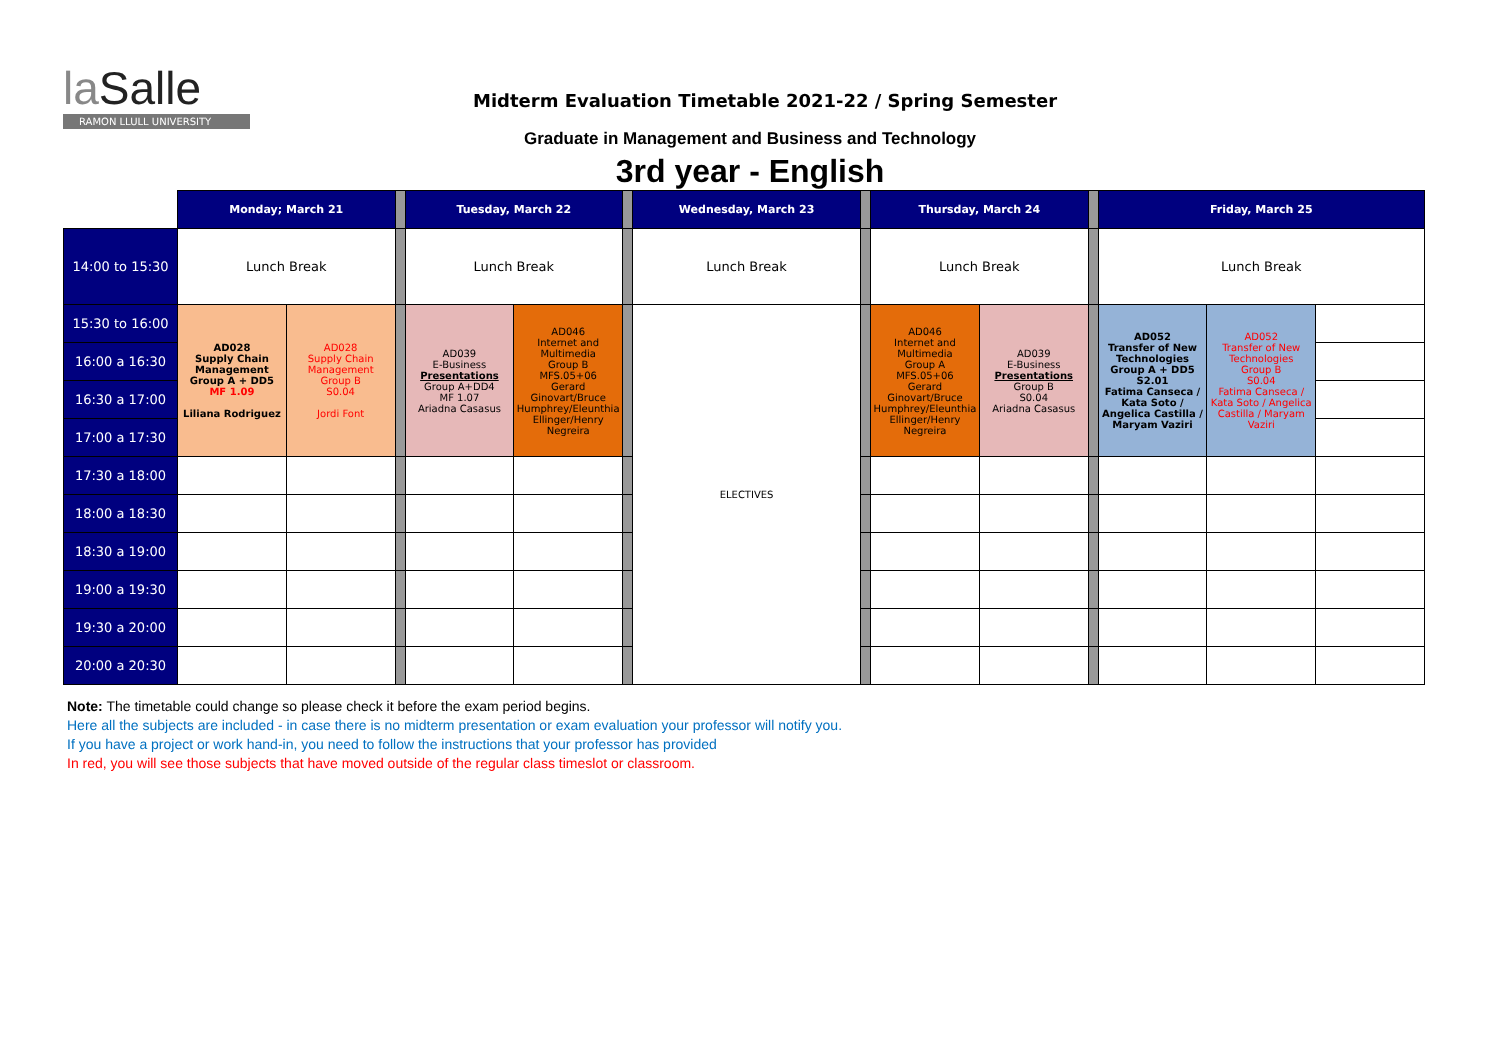la Salle
RAMON LLULL UNIVERSITY
Midterm Evaluation Timetable 2021-22 / Spring Semester
Graduate in Management and Business and Technology
3rd year - English
| | Monday; March 21 | | | Tuesday, March 22 | | | Wednesday, March 23 | | Thursday, March 24 | | | Friday, March 25 | | |
| 14:00 to 15:30 | Lunch Break | | | Lunch Break | | | Lunch Break | | Lunch Break | | | Lunch Break | | |
| 15:30 to 16:00 | AD028 Supply Chain Management Group A + DD5 MF 1.09 Liliana Rodriguez | AD028 Supply Chain Management Group B S0.04 Jordi Font | | AD039 E-Business Presentations Group A+DD4 MF 1.07 Ariadna Casasus | AD046 Internet and Multimedia Group B MFS.05+06 Gerard Ginovart/Bruce Humphrey/Eleunthia Ellinger/Henry Negreira | | ELECTIVES | | AD046 Internet and Multimedia Group A MFS.05+06 Gerard Ginovart/Bruce Humphrey/Eleunthia Ellinger/Henry Negreira | AD039 E-Business Presentations Group B S0.04 Ariadna Casasus | | AD052 Transfer of New Technologies Group A + DD5 S2.01 Fatima Canseca / Kata Soto / Angelica Castilla / Maryam Vaziri | AD052 Transfer of New Technologies Group B S0.04 Fatima Canseca / Kata Soto / Angelica Castilla / Maryam Vaziri | |
| 16:00 a 16:30 | | | | | | | | | | | | | | |
| 16:30 a 17:00 | | | | | | | | | | | | | | |
| 17:00 a 17:30 | | | | | | | | | | | | | | |
| 17:30 a 18:00 | | | | | | | | | | | | | | |
| 18:00 a 18:30 | | | | | | | | | | | | | | |
| 18:30 a 19:00 | | | | | | | | | | | | | | |
| 19:00 a 19:30 | | | | | | | | | | | | | | |
| 19:30 a 20:00 | | | | | | | | | | | | | | |
| 20:00 a 20:30 | | | | | | | | | | | | | | |
Note: The timetable could change so please check it before the exam period begins.
Here all the subjects are included - in case there is no midterm presentation or exam evaluation your professor will notify you.
If you have a project or work hand-in, you need to follow the instructions that your professor has provided
In red, you will see those subjects that have moved outside of the regular class timeslot or classroom.